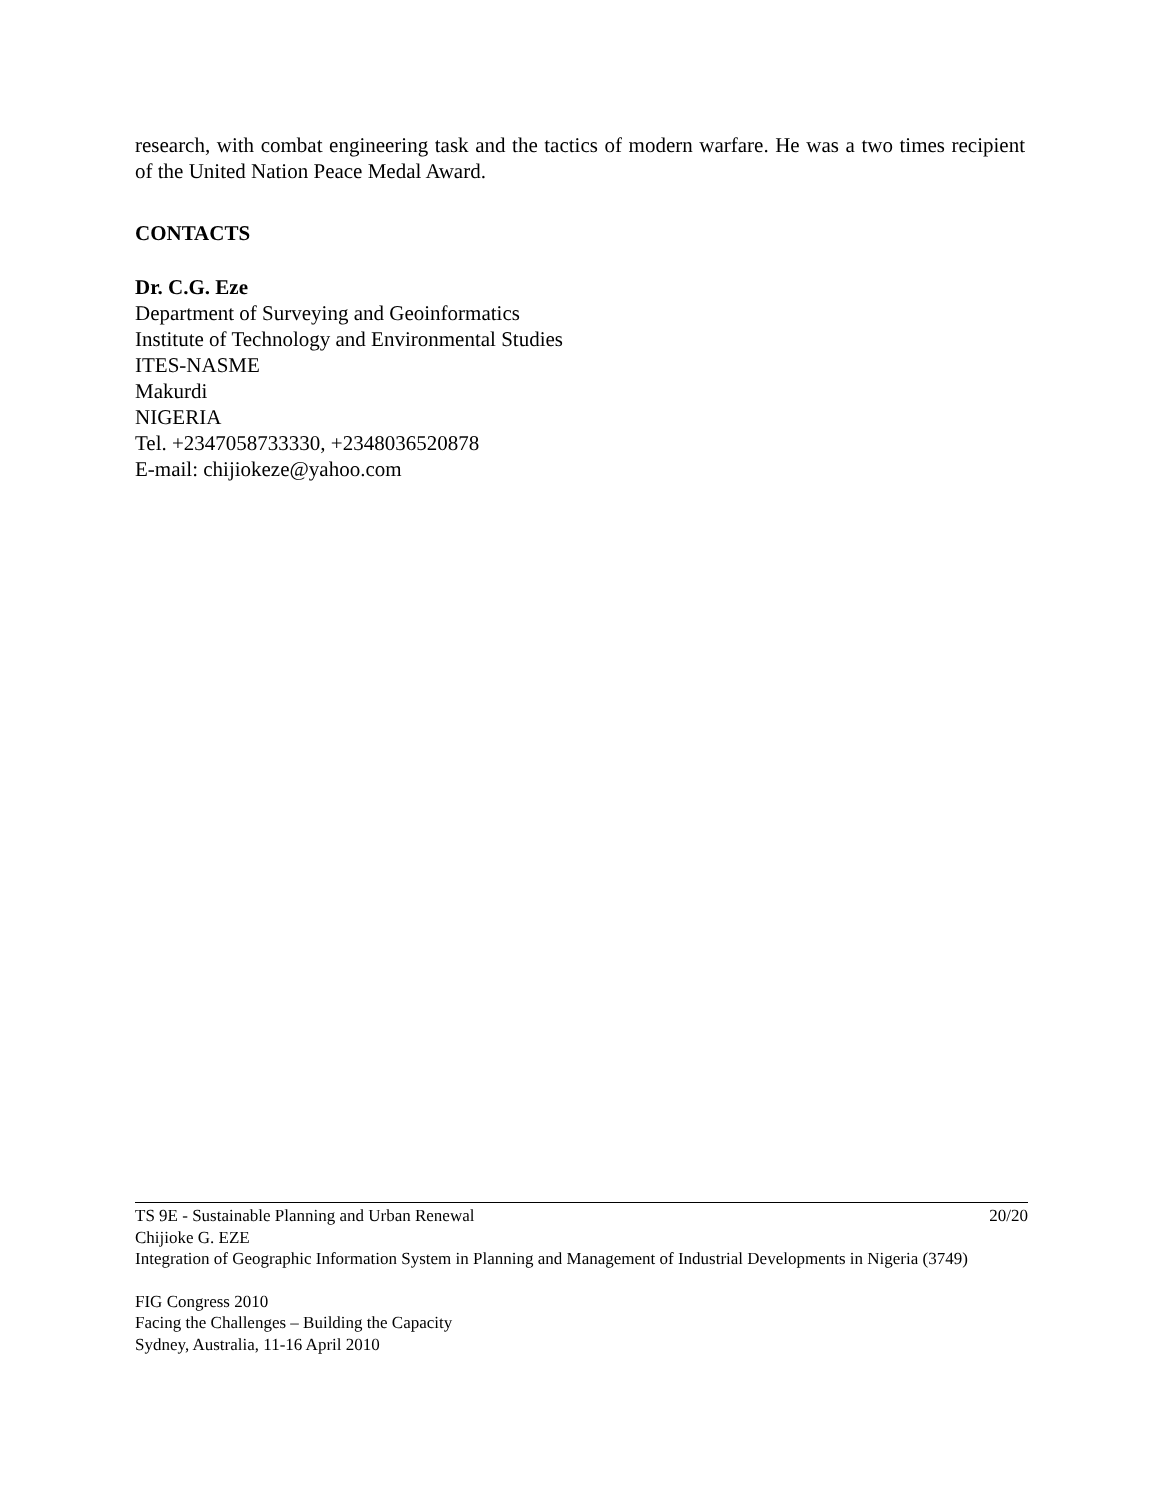research, with combat engineering task and the tactics of modern warfare. He was a two times recipient of the United Nation Peace Medal Award.
CONTACTS
Dr. C.G. Eze
Department of Surveying and Geoinformatics
Institute of Technology and Environmental Studies
ITES-NASME
Makurdi
NIGERIA
Tel. +2347058733330, +2348036520878
E-mail: chijiokeze@yahoo.com
TS 9E - Sustainable Planning and Urban Renewal 20/20
Chijioke G. EZE
Integration of Geographic Information System in Planning and Management of Industrial Developments in Nigeria (3749)
FIG Congress 2010
Facing the Challenges – Building the Capacity
Sydney, Australia, 11-16 April 2010